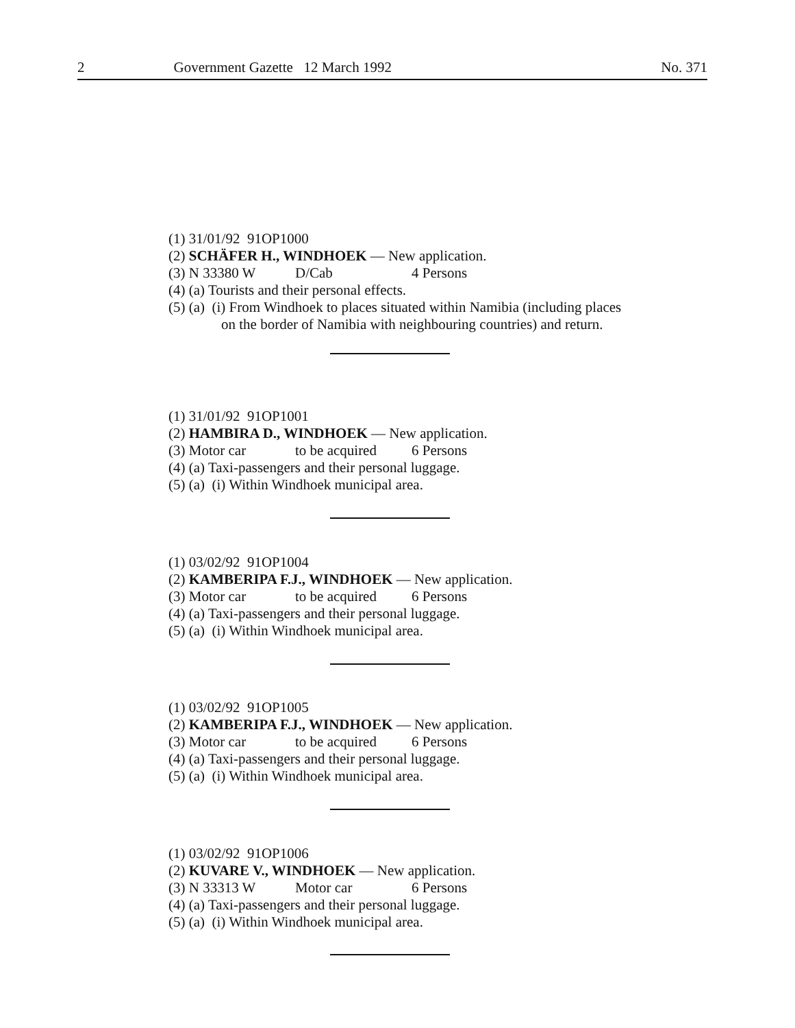2 Government Gazette 12 March 1992 No. 371
(1) 31/01/92 91OP1000
(2) SCHÄFER H., WINDHOEK — New application.
(3) N 33380 W D/Cab 4 Persons
(4) (a) Tourists and their personal effects.
(5) (a) (i) From Windhoek to places situated within Namibia (including places
on the border of Namibia with neighbouring countries) and return.
(1) 31/01/92 91OP1001
(2) HAMBIRA D., WINDHOEK — New application.
(3) Motor car to be acquired 6 Persons
(4) (a) Taxi-passengers and their personal luggage.
(5) (a) (i) Within Windhoek municipal area.
(1) 03/02/92 91OP1004
(2) KAMBERIPA F.J., WINDHOEK — New application.
(3) Motor car to be acquired 6 Persons
(4) (a) Taxi-passengers and their personal luggage.
(5) (a) (i) Within Windhoek municipal area.
(1) 03/02/92 91OP1005
(2) KAMBERIPA F.J., WINDHOEK — New application.
(3) Motor car to be acquired 6 Persons
(4) (a) Taxi-passengers and their personal luggage.
(5) (a) (i) Within Windhoek municipal area.
(1) 03/02/92 91OP1006
(2) KUVARE V., WINDHOEK — New application.
(3) N 33313 W Motor car 6 Persons
(4) (a) Taxi-passengers and their personal luggage.
(5) (a) (i) Within Windhoek municipal area.